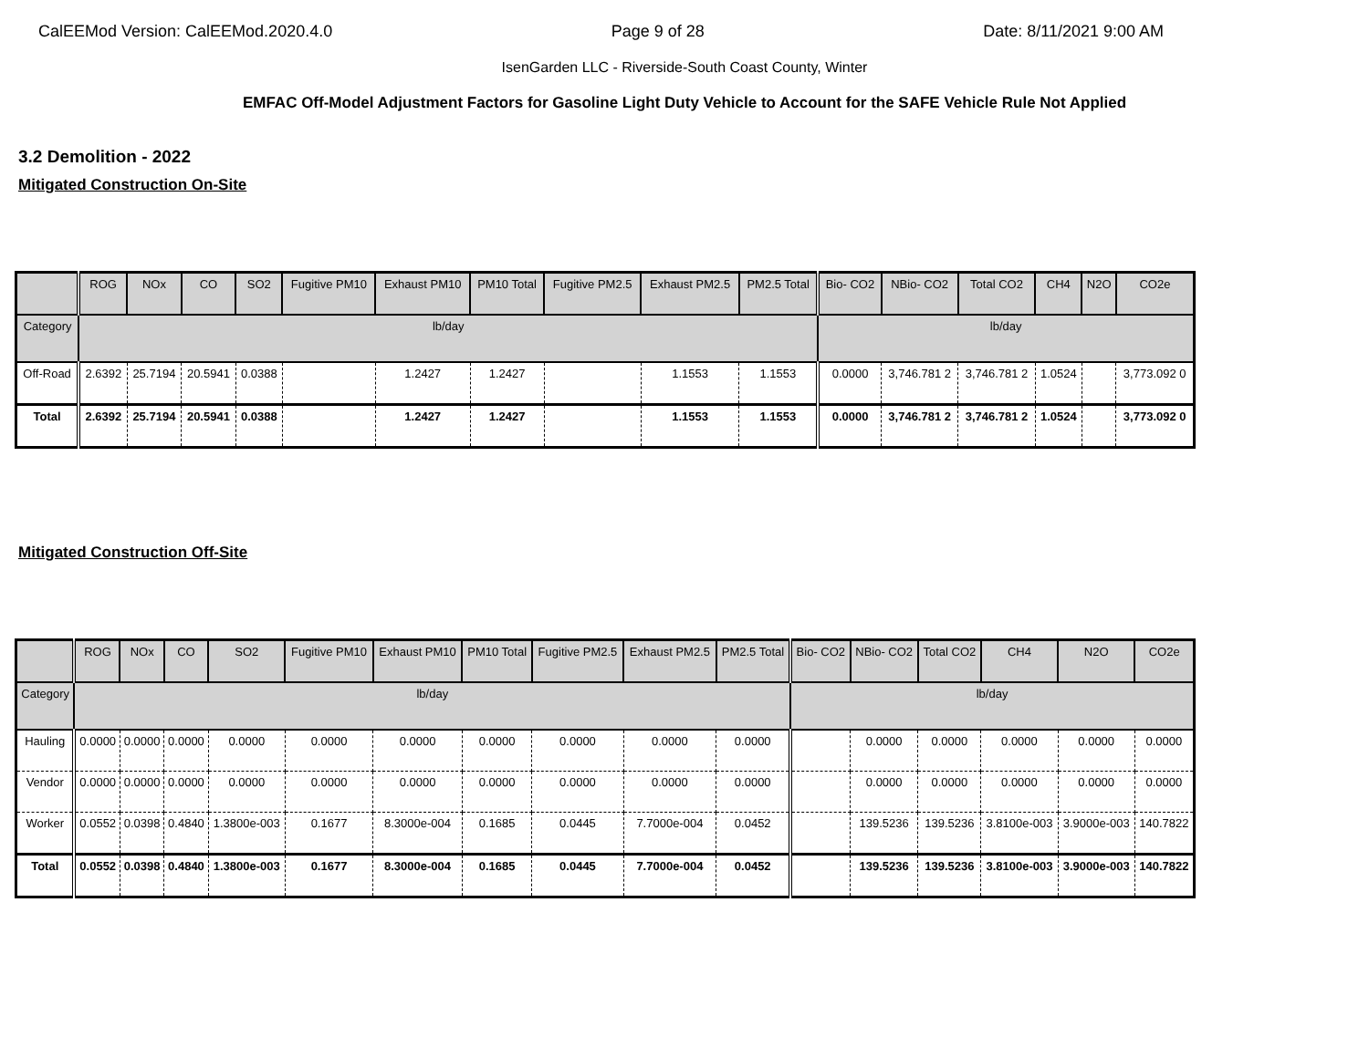CalEEMod Version: CalEEMod.2020.4.0 Page 9 of 28 Date: 8/11/2021 9:00 AM
IsenGarden LLC - Riverside-South Coast County, Winter
EMFAC Off-Model Adjustment Factors for Gasoline Light Duty Vehicle to Account for the SAFE Vehicle Rule Not Applied
3.2 Demolition - 2022
Mitigated Construction On-Site
| | ROG | NOx | CO | SO2 | Fugitive PM10 | Exhaust PM10 | PM10 Total | Fugitive PM2.5 | Exhaust PM2.5 | PM2.5 Total | Bio- CO2 | NBio- CO2 | Total CO2 | CH4 | N2O | CO2e |
| --- | --- | --- | --- | --- | --- | --- | --- | --- | --- | --- | --- | --- | --- | --- | --- | --- |
| Category | lb/day | | | | | | | | | | lb/day | | | | | |
| Off-Road | 2.6392 | 25.7194 | 20.5941 | 0.0388 | | 1.2427 | 1.2427 | | 1.1553 | 1.1553 | 0.0000 | 3,746.781 2 | 3,746.781 2 | 1.0524 | | 3,773.092 0 |
| Total | 2.6392 | 25.7194 | 20.5941 | 0.0388 | | 1.2427 | 1.2427 | | 1.1553 | 1.1553 | 0.0000 | 3,746.781 2 | 3,746.781 2 | 1.0524 | | 3,773.092 0 |
Mitigated Construction Off-Site
| | ROG | NOx | CO | SO2 | Fugitive PM10 | Exhaust PM10 | PM10 Total | Fugitive PM2.5 | Exhaust PM2.5 | PM2.5 Total | Bio- CO2 | NBio- CO2 | Total CO2 | CH4 | N2O | CO2e |
| --- | --- | --- | --- | --- | --- | --- | --- | --- | --- | --- | --- | --- | --- | --- | --- | --- |
| Category | lb/day | | | | | | | | | | lb/day | | | | | |
| Hauling | 0.0000 | 0.0000 | 0.0000 | 0.0000 | 0.0000 | 0.0000 | 0.0000 | 0.0000 | 0.0000 | 0.0000 | | 0.0000 | 0.0000 | 0.0000 | 0.0000 | 0.0000 |
| Vendor | 0.0000 | 0.0000 | 0.0000 | 0.0000 | 0.0000 | 0.0000 | 0.0000 | 0.0000 | 0.0000 | 0.0000 | | 0.0000 | 0.0000 | 0.0000 | 0.0000 | 0.0000 |
| Worker | 0.0552 | 0.0398 | 0.4840 | 1.3800e-003 | 0.1677 | 8.3000e-004 | 0.1685 | 0.0445 | 7.7000e-004 | 0.0452 | | 139.5236 | 139.5236 | 3.8100e-003 | 3.9000e-003 | 140.7822 |
| Total | 0.0552 | 0.0398 | 0.4840 | 1.3800e-003 | 0.1677 | 8.3000e-004 | 0.1685 | 0.0445 | 7.7000e-004 | 0.0452 | | 139.5236 | 139.5236 | 3.8100e-003 | 3.9000e-003 | 140.7822 |